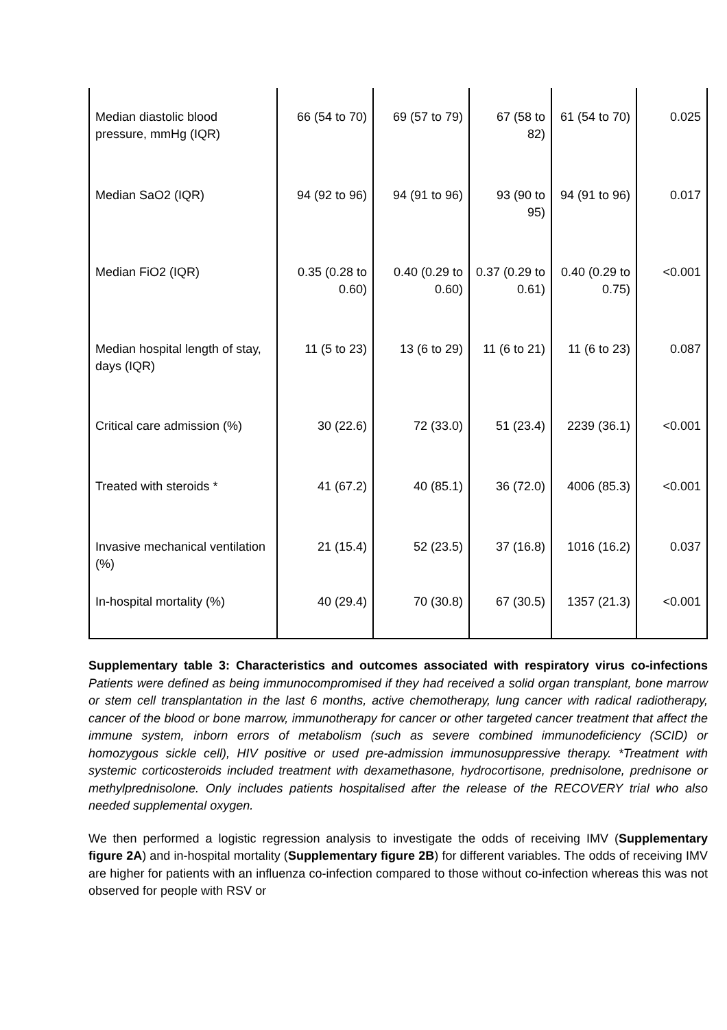| Median diastolic blood pressure, mmHg (IQR) | 66 (54 to 70) | 69 (57 to 79) | 67 (58 to 82) | 61 (54 to 70) | 0.025 |
| Median SaO2 (IQR) | 94 (92 to 96) | 94 (91 to 96) | 93 (90 to 95) | 94 (91 to 96) | 0.017 |
| Median FiO2 (IQR) | 0.35 (0.28 to 0.60) | 0.40 (0.29 to 0.60) | 0.37 (0.29 to 0.61) | 0.40 (0.29 to 0.75) | <0.001 |
| Median hospital length of stay, days (IQR) | 11 (5 to 23) | 13 (6 to 29) | 11 (6 to 21) | 11 (6 to 23) | 0.087 |
| Critical care admission (%) | 30 (22.6) | 72 (33.0) | 51 (23.4) | 2239 (36.1) | <0.001 |
| Treated with steroids * | 41 (67.2) | 40 (85.1) | 36 (72.0) | 4006 (85.3) | <0.001 |
| Invasive mechanical ventilation (%) | 21 (15.4) | 52 (23.5) | 37 (16.8) | 1016 (16.2) | 0.037 |
| In-hospital mortality (%) | 40 (29.4) | 70 (30.8) | 67 (30.5) | 1357 (21.3) | <0.001 |
Supplementary table 3: Characteristics and outcomes associated with respiratory virus co-infections Patients were defined as being immunocompromised if they had received a solid organ transplant, bone marrow or stem cell transplantation in the last 6 months, active chemotherapy, lung cancer with radical radiotherapy, cancer of the blood or bone marrow, immunotherapy for cancer or other targeted cancer treatment that affect the immune system, inborn errors of metabolism (such as severe combined immunodeficiency (SCID) or homozygous sickle cell), HIV positive or used pre-admission immunosuppressive therapy. *Treatment with systemic corticosteroids included treatment with dexamethasone, hydrocortisone, prednisolone, prednisone or methylprednisolone. Only includes patients hospitalised after the release of the RECOVERY trial who also needed supplemental oxygen.
We then performed a logistic regression analysis to investigate the odds of receiving IMV (Supplementary figure 2A) and in-hospital mortality (Supplementary figure 2B) for different variables. The odds of receiving IMV are higher for patients with an influenza co-infection compared to those without co-infection whereas this was not observed for people with RSV or